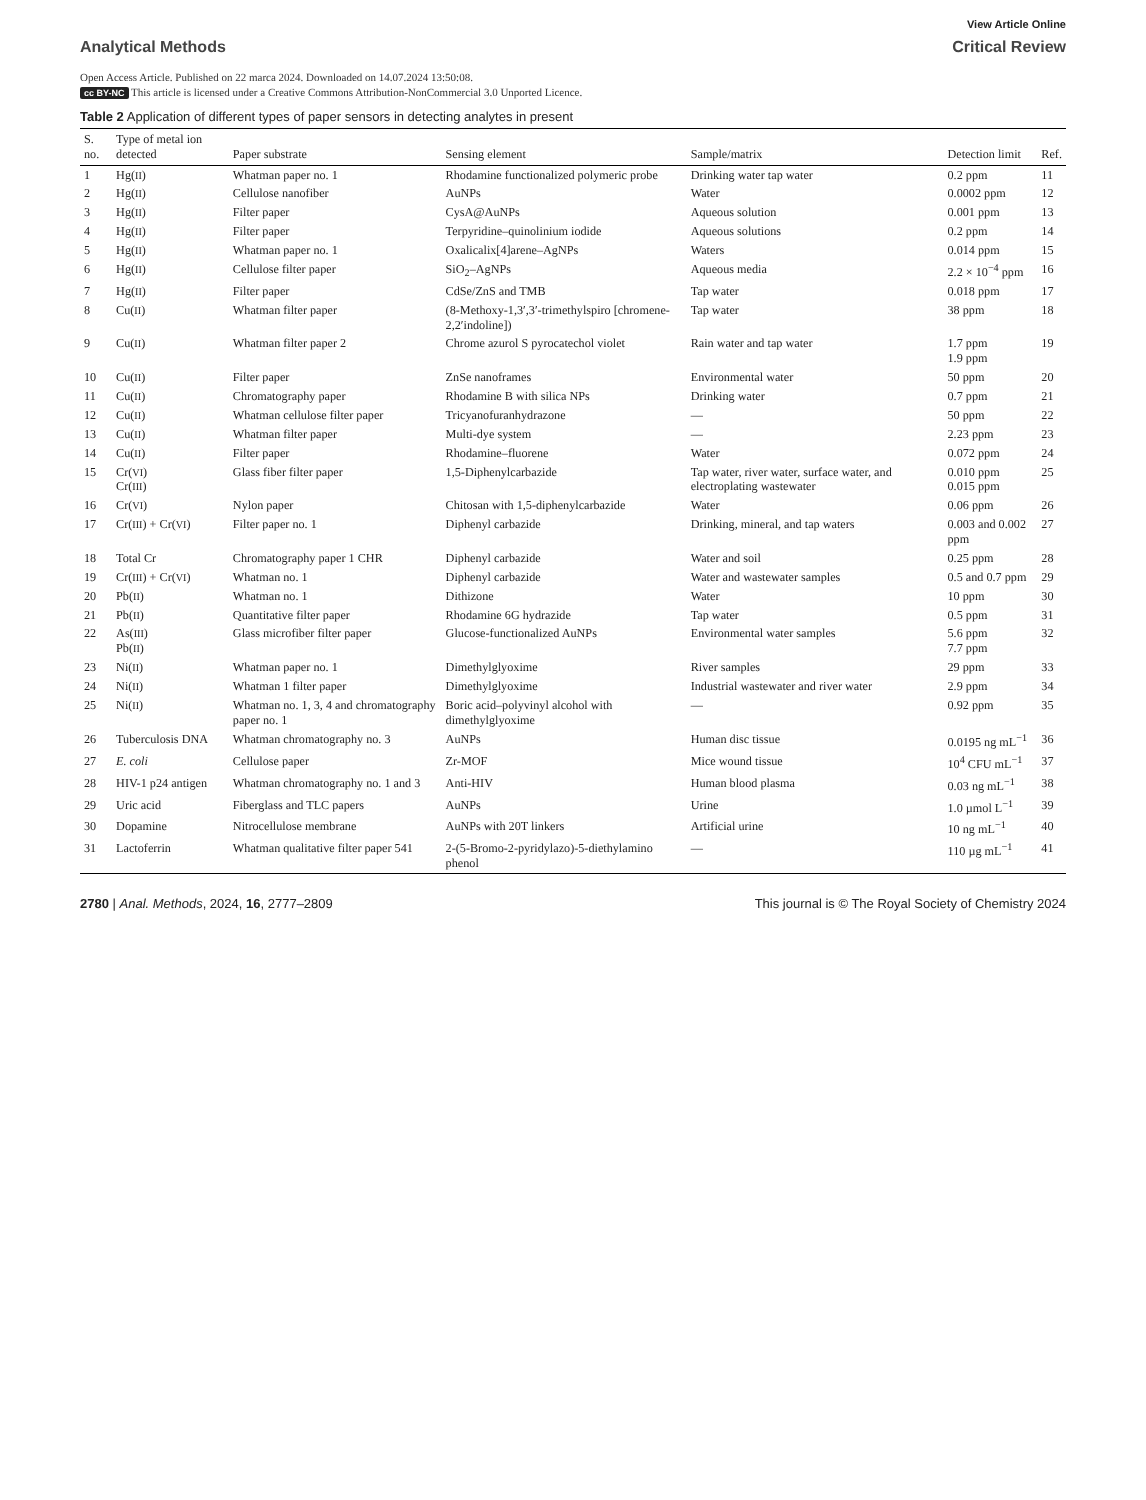View Article Online
Analytical Methods Critical Review
Open Access Article. Published on 22 marca 2024. Downloaded on 14.07.2024 13:50:08.
cc BY-NC This article is licensed under a Creative Commons Attribution-NonCommercial 3.0 Unported Licence.
Table 2 Application of different types of paper sensors in detecting analytes in present
| S. no. | Type of metal ion detected | Paper substrate | Sensing element | Sample/matrix | Detection limit | Ref. |
| --- | --- | --- | --- | --- | --- | --- |
| 1 | Hg( II ) | Whatman paper no. 1 | Rhodamine functionalized polymeric probe | Drinking water tap water | 0.2 ppm | 11 |
| 2 | Hg( II ) | Cellulose nanofiber | AuNPs | Water | 0.0002 ppm | 12 |
| 3 | Hg( II ) | Filter paper | CysA@AuNPs | Aqueous solution | 0.001 ppm | 13 |
| 4 | Hg( II ) | Filter paper | Terpyridine–quinolinium iodide | Aqueous solutions | 0.2 ppm | 14 |
| 5 | Hg( II ) | Whatman paper no. 1 | Oxalicalix[4]arene–AgNPs | Waters | 0.014 ppm | 15 |
| 6 | Hg( II ) | Cellulose filter paper | SiO<sub>2</sub>–AgNPs | Aqueous media | 2.2 × 10<sup>−4</sup> ppm | 16 |
| 7 | Hg( II ) | Filter paper | CdSe/ZnS and TMB | Tap water | 0.018 ppm | 17 |
| 8 | Cu( II ) | Whatman filter paper | (8-Methoxy-1,3′,3′-trimethylspiro [chromene-2,2′indoline]) | Tap water | 38 ppm | 18 |
| 9 | Cu( II ) | Whatman filter paper 2 | Chrome azurol S pyrocatechol violet | Rain water and tap water | 1.7 ppm 1.9 ppm | 19 |
| 10 | Cu( II ) | Filter paper | ZnSe nanoframes | Environmental water | 50 ppm | 20 |
| 11 | Cu( II ) | Chromatography paper | Rhodamine B with silica NPs | Drinking water | 0.7 ppm | 21 |
| 12 | Cu( II ) | Whatman cellulose filter paper | Tricyanofuranhydrazone | — | 50 ppm | 22 |
| 13 | Cu( II ) | Whatman filter paper | Multi-dye system | — | 2.23 ppm | 23 |
| 14 | Cu( II ) | Filter paper | Rhodamine–fluorene | Water | 0.072 ppm | 24 |
| 15 | Cr( VI ) Cr( III ) | Glass fiber filter paper | 1,5-Diphenylcarbazide | Tap water, river water, surface water, and electroplating wastewater | 0.010 ppm 0.015 ppm | 25 |
| 16 | Cr( VI ) | Nylon paper | Chitosan with 1,5-diphenylcarbazide | Water | 0.06 ppm | 26 |
| 17 | Cr( III ) + Cr( VI ) | Filter paper no. 1 | Diphenyl carbazide | Drinking, mineral, and tap waters | 0.003 and 0.002 ppm | 27 |
| 18 | Total Cr | Chromatography paper 1 CHR | Diphenyl carbazide | Water and soil | 0.25 ppm | 28 |
| 19 | Cr( III ) + Cr( VI ) | Whatman no. 1 | Diphenyl carbazide | Water and wastewater samples | 0.5 and 0.7 ppm | 29 |
| 20 | Pb( II ) | Whatman no. 1 | Dithizone | Water | 10 ppm | 30 |
| 21 | Pb( II ) | Quantitative filter paper | Rhodamine 6G hydrazide | Tap water | 0.5 ppm | 31 |
| 22 | As( III ) Pb( II ) | Glass microfiber filter paper | Glucose-functionalized AuNPs | Environmental water samples | 5.6 ppm 7.7 ppm | 32 |
| 23 | Ni( II ) | Whatman paper no. 1 | Dimethylglyoxime | River samples | 29 ppm | 33 |
| 24 | Ni( II ) | Whatman 1 filter paper | Dimethylglyoxime | Industrial wastewater and river water | 2.9 ppm | 34 |
| 25 | Ni( II ) | Whatman no. 1, 3, 4 and chromatography paper no. 1 | Boric acid–polyvinyl alcohol with dimethylglyoxime | — | 0.92 ppm | 35 |
| 26 | Tuberculosis DNA | Whatman chromatography no. 3 | AuNPs | Human disc tissue | 0.0195 ng mL<sup>−1</sup> | 36 |
| 27 | E. coli | Cellulose paper | Zr-MOF | Mice wound tissue | 10<sup>4</sup> CFU mL<sup>−1</sup> | 37 |
| 28 | HIV-1 p24 antigen | Whatman chromatography no. 1 and 3 | Anti-HIV | Human blood plasma | 0.03 ng mL<sup>−1</sup> | 38 |
| 29 | Uric acid | Fiberglass and TLC papers | AuNPs | Urine | 1.0 µmol L<sup>−1</sup> | 39 |
| 30 | Dopamine | Nitrocellulose membrane | AuNPs with 20T linkers | Artificial urine | 10 ng mL<sup>−1</sup> | 40 |
| 31 | Lactoferrin | Whatman qualitative filter paper 541 | 2-(5-Bromo-2-pyridylazo)-5-diethylamino phenol | — | 110 µg mL<sup>−1</sup> | 41 |
2780 | Anal. Methods, 2024, 16, 2777–2809 This journal is © The Royal Society of Chemistry 2024